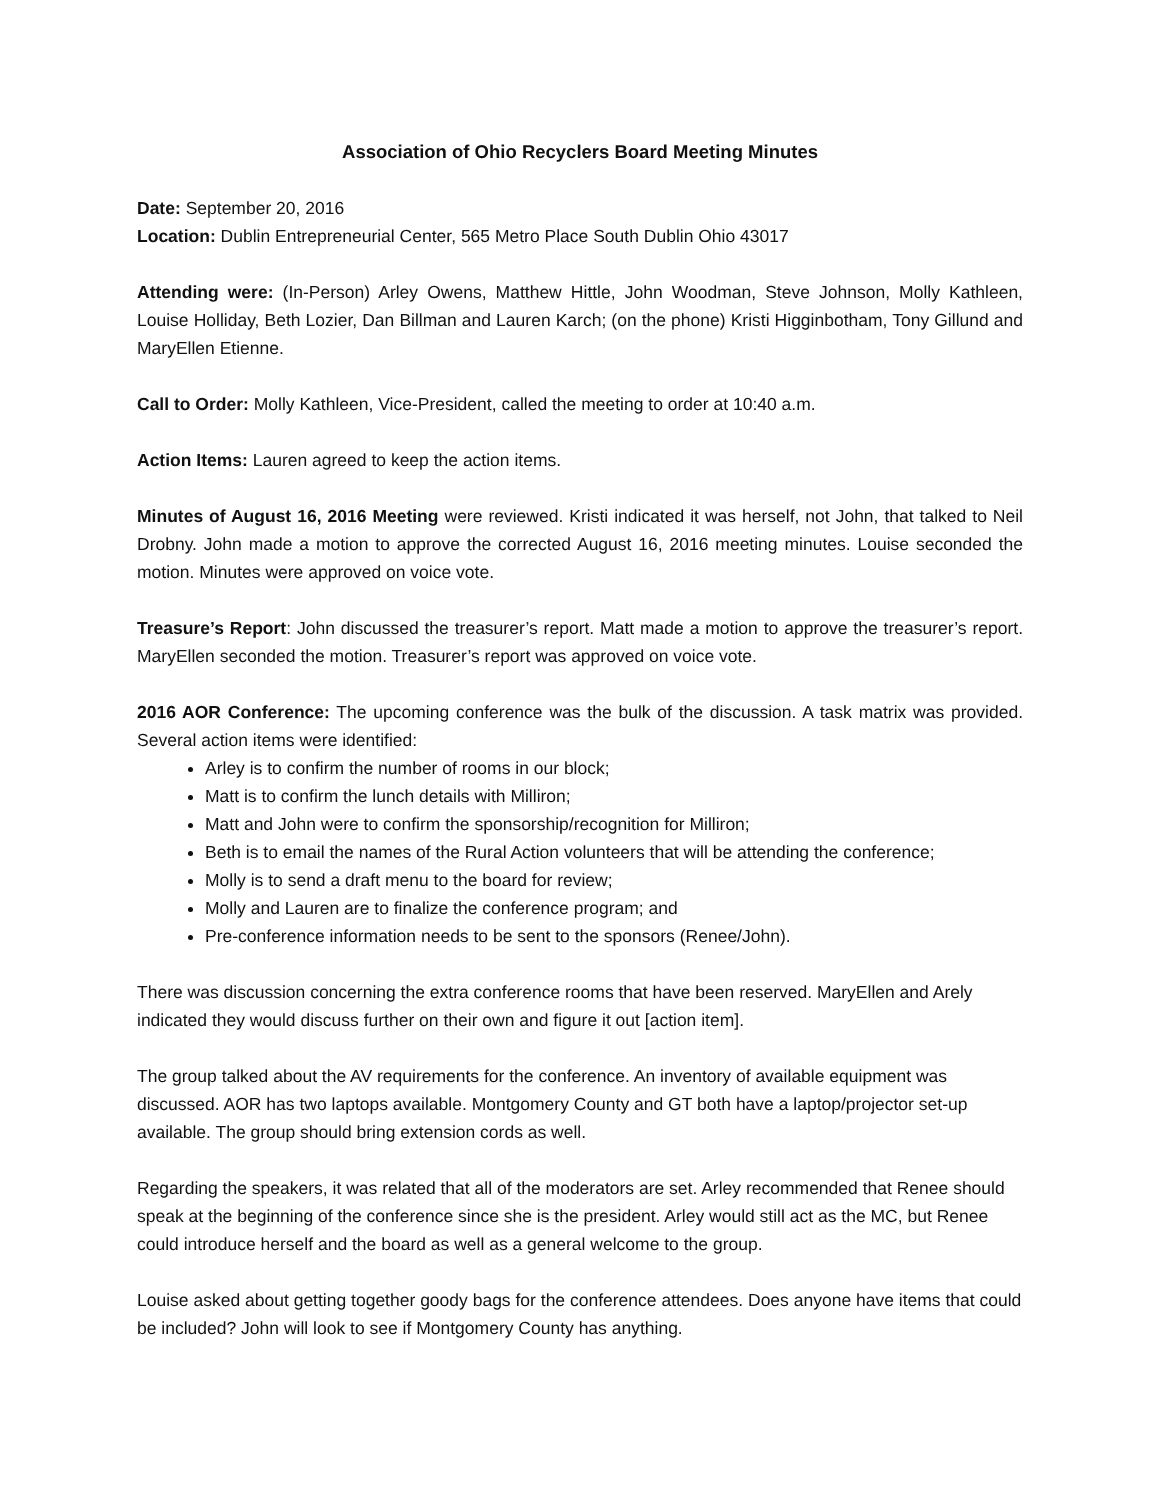Association of Ohio Recyclers Board Meeting Minutes
Date: September 20, 2016
Location: Dublin Entrepreneurial Center, 565 Metro Place South Dublin Ohio 43017
Attending were: (In-Person) Arley Owens, Matthew Hittle, John Woodman, Steve Johnson, Molly Kathleen, Louise Holliday, Beth Lozier, Dan Billman and Lauren Karch; (on the phone) Kristi Higginbotham, Tony Gillund and MaryEllen Etienne.
Call to Order: Molly Kathleen, Vice-President, called the meeting to order at 10:40 a.m.
Action Items: Lauren agreed to keep the action items.
Minutes of August 16, 2016 Meeting were reviewed. Kristi indicated it was herself, not John, that talked to Neil Drobny. John made a motion to approve the corrected August 16, 2016 meeting minutes. Louise seconded the motion. Minutes were approved on voice vote.
Treasure’s Report: John discussed the treasurer’s report. Matt made a motion to approve the treasurer’s report. MaryEllen seconded the motion. Treasurer’s report was approved on voice vote.
2016 AOR Conference: The upcoming conference was the bulk of the discussion. A task matrix was provided. Several action items were identified:
Arley is to confirm the number of rooms in our block;
Matt is to confirm the lunch details with Milliron;
Matt and John were to confirm the sponsorship/recognition for Milliron;
Beth is to email the names of the Rural Action volunteers that will be attending the conference;
Molly is to send a draft menu to the board for review;
Molly and Lauren are to finalize the conference program; and
Pre-conference information needs to be sent to the sponsors (Renee/John).
There was discussion concerning the extra conference rooms that have been reserved. MaryEllen and Arely indicated they would discuss further on their own and figure it out [action item].
The group talked about the AV requirements for the conference. An inventory of available equipment was discussed. AOR has two laptops available. Montgomery County and GT both have a laptop/projector set-up available. The group should bring extension cords as well.
Regarding the speakers, it was related that all of the moderators are set. Arley recommended that Renee should speak at the beginning of the conference since she is the president. Arley would still act as the MC, but Renee could introduce herself and the board as well as a general welcome to the group.
Louise asked about getting together goody bags for the conference attendees. Does anyone have items that could be included? John will look to see if Montgomery County has anything.